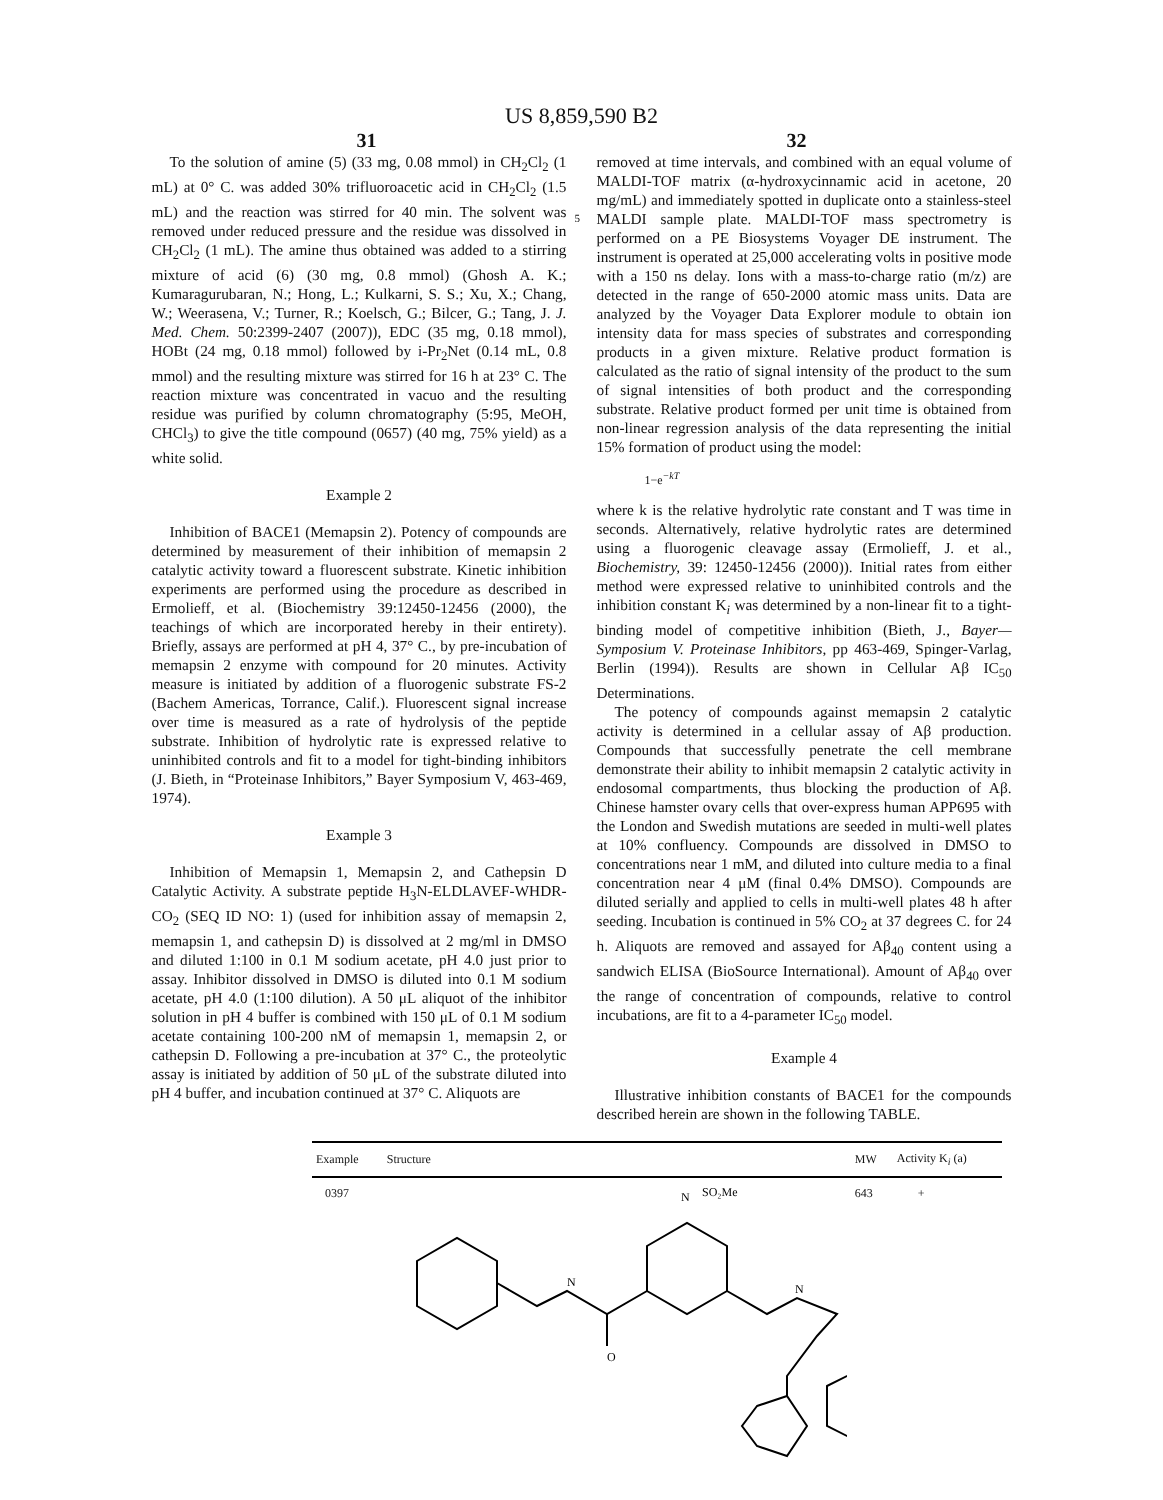US 8,859,590 B2
31 32
To the solution of amine (5) (33 mg, 0.08 mmol) in CH<sub>2</sub>Cl<sub>2</sub> (1 mL) at 0° C. was added 30% trifluoroacetic acid in CH<sub>2</sub>Cl<sub>2</sub> (1.5 mL) and the reaction was stirred for 40 min. The solvent was removed under reduced pressure and the residue was dissolved in CH<sub>2</sub>Cl<sub>2</sub> (1 mL). The amine thus obtained was added to a stirring mixture of acid (6) (30 mg, 0.8 mmol) (Ghosh A. K.; Kumaragurubaran, N.; Hong, L.; Kulkarni, S. S.; Xu, X.; Chang, W.; Weerasena, V.; Turner, R.; Koelsch, G.; Bilcer, G.; Tang, J. J. Med. Chem. 50:2399-2407 (2007)), EDC (35 mg, 0.18 mmol), HOBt (24 mg, 0.18 mmol) followed by i-Pr<sub>2</sub>Net (0.14 mL, 0.8 mmol) and the resulting mixture was stirred for 16 h at 23° C. The reaction mixture was concentrated in vacuo and the resulting residue was purified by column chromatography (5:95, MeOH, CHCl<sub>3</sub>) to give the title compound (0657) (40 mg, 75% yield) as a white solid.
Example 2
Inhibition of BACE1 (Memapsin 2). Potency of compounds are determined by measurement of their inhibition of memapsin 2 catalytic activity toward a fluorescent substrate. Kinetic inhibition experiments are performed using the procedure as described in Ermolieff, et al. (Biochemistry 39:12450-12456 (2000), the teachings of which are incorporated hereby in their entirety). Briefly, assays are performed at pH 4, 37° C., by pre-incubation of memapsin 2 enzyme with compound for 20 minutes. Activity measure is initiated by addition of a fluorogenic substrate FS-2 (Bachem Americas, Torrance, Calif.). Fluorescent signal increase over time is measured as a rate of hydrolysis of the peptide substrate. Inhibition of hydrolytic rate is expressed relative to uninhibited controls and fit to a model for tight-binding inhibitors (J. Bieth, in “Proteinase Inhibitors,” Bayer Symposium V, 463-469, 1974).
Example 3
Inhibition of Memapsin 1, Memapsin 2, and Cathepsin D Catalytic Activity. A substrate peptide H<sub>3</sub>N-ELDLAVEF-WHDR-CO<sub>2</sub> (SEQ ID NO: 1) (used for inhibition assay of memapsin 2, memapsin 1, and cathepsin D) is dissolved at 2 mg/ml in DMSO and diluted 1:100 in 0.1 M sodium acetate, pH 4.0 just prior to assay. Inhibitor dissolved in DMSO is diluted into 0.1 M sodium acetate, pH 4.0 (1:100 dilution). A 50 μL aliquot of the inhibitor solution in pH 4 buffer is combined with 150 μL of 0.1 M sodium acetate containing 100-200 nM of memapsin 1, memapsin 2, or cathepsin D. Following a pre-incubation at 37° C., the proteolytic assay is initiated by addition of 50 μL of the substrate diluted into pH 4 buffer, and incubation continued at 37° C. Aliquots are
removed at time intervals, and combined with an equal volume of MALDI-TOF matrix (α-hydroxycinnamic acid in acetone, 20 mg/mL) and immediately spotted in duplicate onto a stainless-steel MALDI sample plate. 5 MALDI-TOF mass spectrometry is performed on a PE Biosystems Voyager DE instrument. The instrument is operated at 25,000 accelerating volts in positive mode with a 150 ns delay. Ions with a mass-to-charge ratio (m/z) are detected in the range of 650-2000 atomic mass units. Data are analyzed by the Voyager Data Explorer module to obtain ion intensity data for mass species of substrates and corresponding products in a given mixture. Relative product formation is calculated as the ratio of signal intensity of the product to the sum of signal intensities of both product and the corresponding substrate. Relative product formed per unit time is obtained from non-linear regression analysis of the data representing the initial 15% formation of product using the model:
1−e<sup>−kT</sup>
where k is the relative hydrolytic rate constant and T was time in seconds. Alternatively, relative hydrolytic rates are determined using a fluorogenic cleavage assay (Ermolieff, J. et al., Biochemistry, 39: 12450-12456 (2000)). Initial rates from either method were expressed relative to uninhibited controls and the inhibition constant K<sub>i</sub> was determined by a non-linear fit to a tight-binding model of competitive inhibition (Bieth, J., Bayer—Symposium V. Proteinase Inhibitors, pp 463-469, Spinger-Varlag, Berlin (1994)). Results are shown in Cellular Aβ IC<sub>50</sub> Determinations.
The potency of compounds against memapsin 2 catalytic activity is determined in a cellular assay of Aβ production. Compounds that successfully penetrate the cell membrane demonstrate their ability to inhibit memapsin 2 catalytic activity in endosomal compartments, thus blocking the production of Aβ. Chinese hamster ovary cells that over-express human APP695 with the London and Swedish mutations are seeded in multi-well plates at 10% confluency. Compounds are dissolved in DMSO to concentrations near 1 mM, and diluted into culture media to a final concentration near 4 μM (final 0.4% DMSO). Compounds are diluted serially and applied to cells in multi-well plates 48 h after seeding. Incubation is continued in 5% CO<sub>2</sub> at 37 degrees C. for 24 h. Aliquots are removed and assayed for Aβ<sub>40</sub> content using a sandwich ELISA (BioSource International). Amount of Aβ<sub>40</sub> over the range of concentration of compounds, relative to control incubations, are fit to a 4-parameter IC<sub>50</sub> model.
Example 4
Illustrative inhibition constants of BACE1 for the compounds described herein are shown in the following TABLE.
| Example | Structure | MW | Activity K<sub>i</sub> (a) |
| --- | --- | --- | --- |
| 0397 | N O N SO₂Me N | 643 | + |